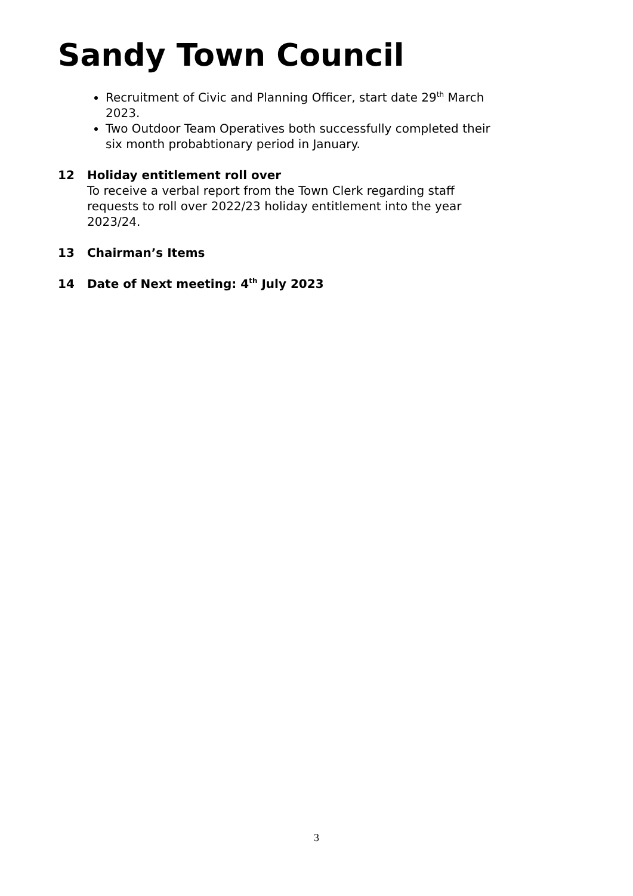Sandy Town Council
Recruitment of Civic and Planning Officer, start date 29<sup>th</sup> March 2023.
Two Outdoor Team Operatives both successfully completed their six month probabtionary period in January.
12 Holiday entitlement roll over
To receive a verbal report from the Town Clerk regarding staff requests to roll over 2022/23 holiday entitlement into the year 2023/24.
13 Chairman’s Items
14 Date of Next meeting: 4<sup>th</sup> July 2023
3